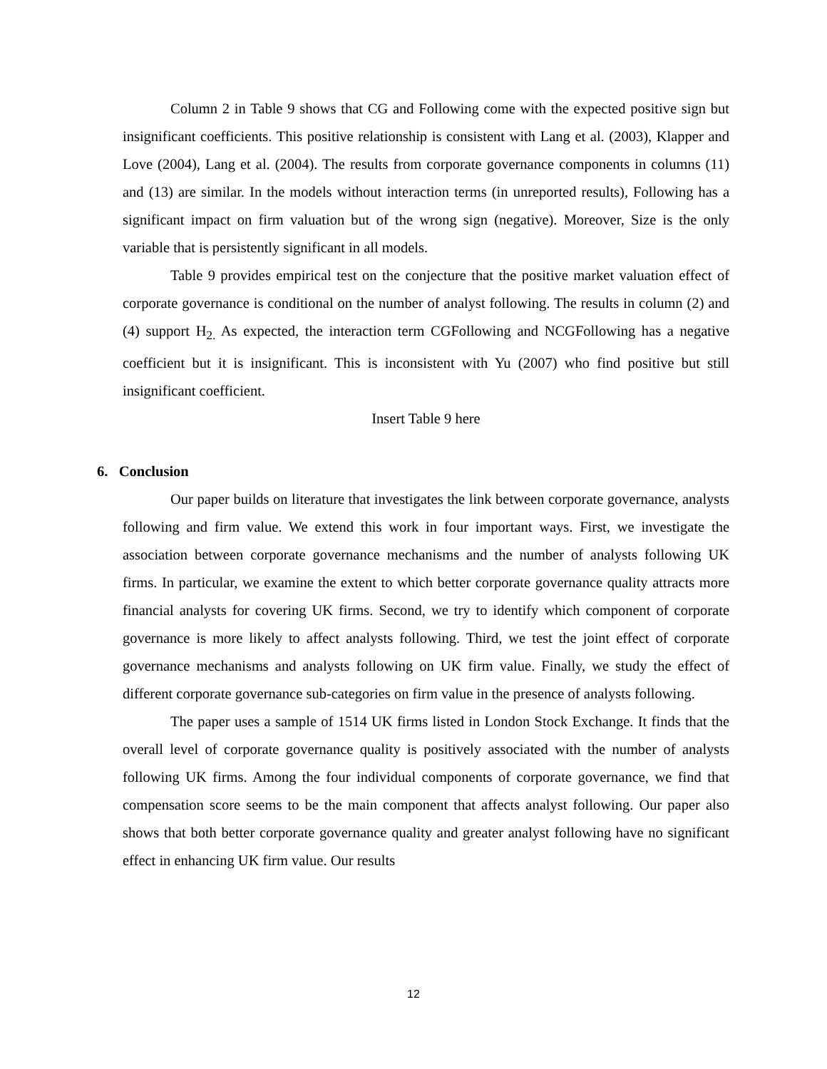Column 2 in Table 9 shows that CG and Following come with the expected positive sign but insignificant coefficients. This positive relationship is consistent with Lang et al. (2003), Klapper and Love (2004), Lang et al. (2004). The results from corporate governance components in columns (11) and (13) are similar. In the models without interaction terms (in unreported results), Following has a significant impact on firm valuation but of the wrong sign (negative). Moreover, Size is the only variable that is persistently significant in all models.
Table 9 provides empirical test on the conjecture that the positive market valuation effect of corporate governance is conditional on the number of analyst following. The results in column (2) and (4) support H<sub>2.</sub> As expected, the interaction term CGFollowing and NCGFollowing has a negative coefficient but it is insignificant. This is inconsistent with Yu (2007) who find positive but still insignificant coefficient.
Insert Table 9 here
6. Conclusion
Our paper builds on literature that investigates the link between corporate governance, analysts following and firm value. We extend this work in four important ways. First, we investigate the association between corporate governance mechanisms and the number of analysts following UK firms. In particular, we examine the extent to which better corporate governance quality attracts more financial analysts for covering UK firms. Second, we try to identify which component of corporate governance is more likely to affect analysts following. Third, we test the joint effect of corporate governance mechanisms and analysts following on UK firm value. Finally, we study the effect of different corporate governance sub-categories on firm value in the presence of analysts following.
The paper uses a sample of 1514 UK firms listed in London Stock Exchange. It finds that the overall level of corporate governance quality is positively associated with the number of analysts following UK firms. Among the four individual components of corporate governance, we find that compensation score seems to be the main component that affects analyst following. Our paper also shows that both better corporate governance quality and greater analyst following have no significant effect in enhancing UK firm value. Our results
12